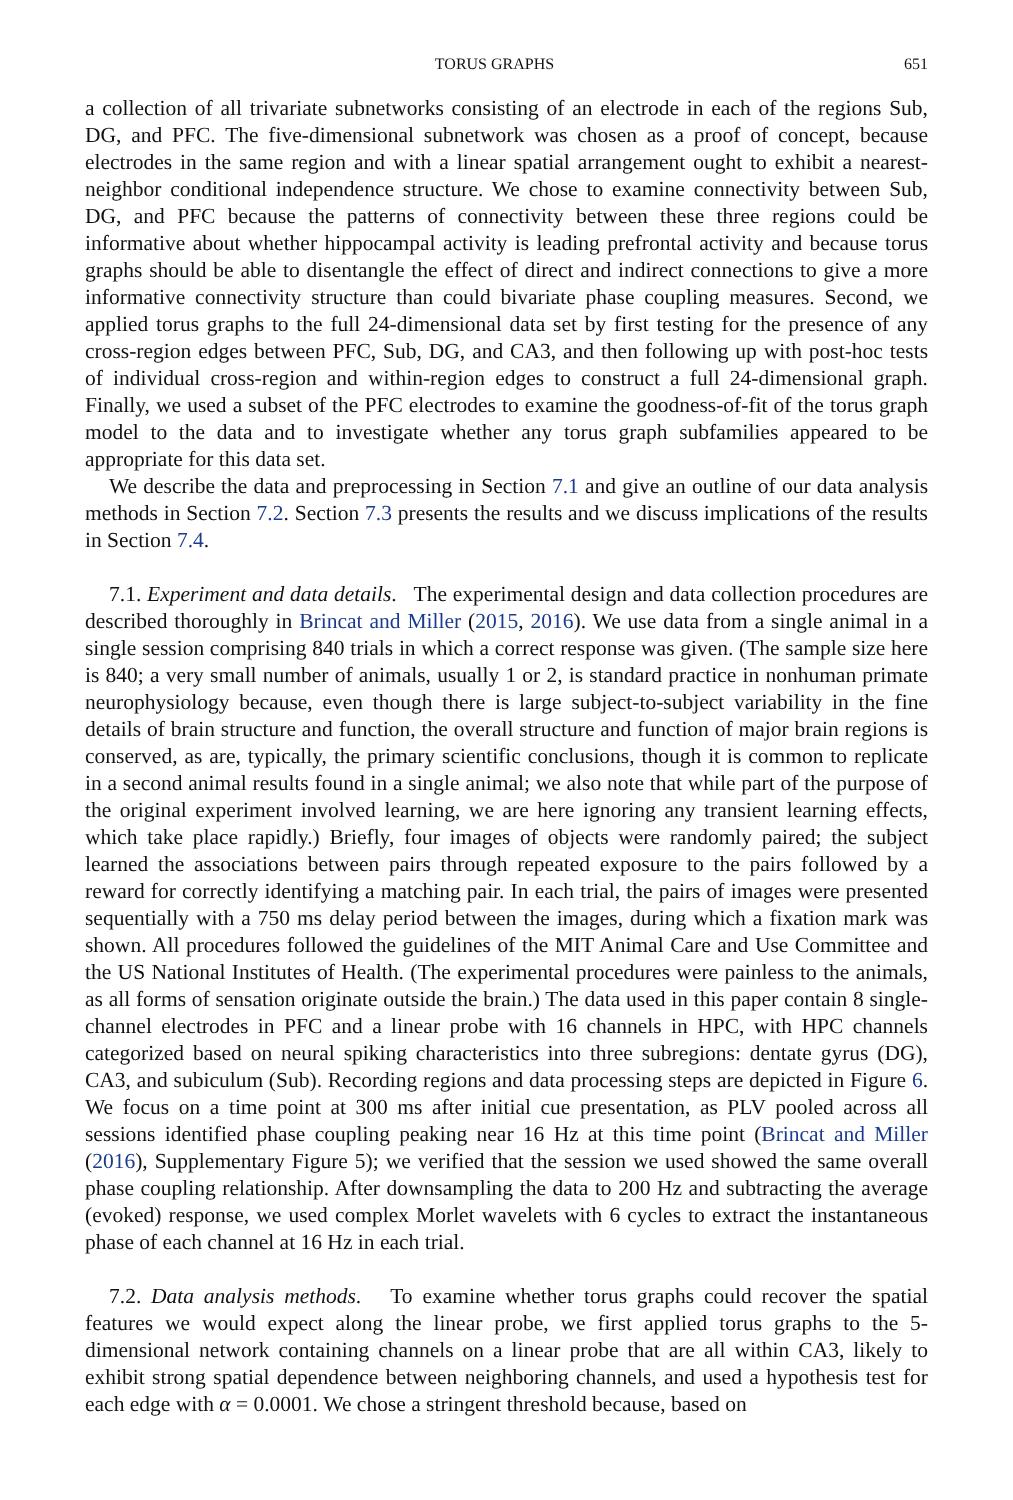TORUS GRAPHS 651
a collection of all trivariate subnetworks consisting of an electrode in each of the regions Sub, DG, and PFC. The five-dimensional subnetwork was chosen as a proof of concept, because electrodes in the same region and with a linear spatial arrangement ought to exhibit a nearest-neighbor conditional independence structure. We chose to examine connectivity between Sub, DG, and PFC because the patterns of connectivity between these three regions could be informative about whether hippocampal activity is leading prefrontal activity and because torus graphs should be able to disentangle the effect of direct and indirect connections to give a more informative connectivity structure than could bivariate phase coupling measures. Second, we applied torus graphs to the full 24-dimensional data set by first testing for the presence of any cross-region edges between PFC, Sub, DG, and CA3, and then following up with post-hoc tests of individual cross-region and within-region edges to construct a full 24-dimensional graph. Finally, we used a subset of the PFC electrodes to examine the goodness-of-fit of the torus graph model to the data and to investigate whether any torus graph subfamilies appeared to be appropriate for this data set.
We describe the data and preprocessing in Section 7.1 and give an outline of our data analysis methods in Section 7.2. Section 7.3 presents the results and we discuss implications of the results in Section 7.4.
7.1. Experiment and data details. The experimental design and data collection procedures are described thoroughly in Brincat and Miller (2015, 2016). We use data from a single animal in a single session comprising 840 trials in which a correct response was given. (The sample size here is 840; a very small number of animals, usually 1 or 2, is standard practice in nonhuman primate neurophysiology because, even though there is large subject-to-subject variability in the fine details of brain structure and function, the overall structure and function of major brain regions is conserved, as are, typically, the primary scientific conclusions, though it is common to replicate in a second animal results found in a single animal; we also note that while part of the purpose of the original experiment involved learning, we are here ignoring any transient learning effects, which take place rapidly.) Briefly, four images of objects were randomly paired; the subject learned the associations between pairs through repeated exposure to the pairs followed by a reward for correctly identifying a matching pair. In each trial, the pairs of images were presented sequentially with a 750 ms delay period between the images, during which a fixation mark was shown. All procedures followed the guidelines of the MIT Animal Care and Use Committee and the US National Institutes of Health. (The experimental procedures were painless to the animals, as all forms of sensation originate outside the brain.) The data used in this paper contain 8 single-channel electrodes in PFC and a linear probe with 16 channels in HPC, with HPC channels categorized based on neural spiking characteristics into three subregions: dentate gyrus (DG), CA3, and subiculum (Sub). Recording regions and data processing steps are depicted in Figure 6. We focus on a time point at 300 ms after initial cue presentation, as PLV pooled across all sessions identified phase coupling peaking near 16 Hz at this time point (Brincat and Miller (2016), Supplementary Figure 5); we verified that the session we used showed the same overall phase coupling relationship. After downsampling the data to 200 Hz and subtracting the average (evoked) response, we used complex Morlet wavelets with 6 cycles to extract the instantaneous phase of each channel at 16 Hz in each trial.
7.2. Data analysis methods. To examine whether torus graphs could recover the spatial features we would expect along the linear probe, we first applied torus graphs to the 5-dimensional network containing channels on a linear probe that are all within CA3, likely to exhibit strong spatial dependence between neighboring channels, and used a hypothesis test for each edge with α = 0.0001. We chose a stringent threshold because, based on